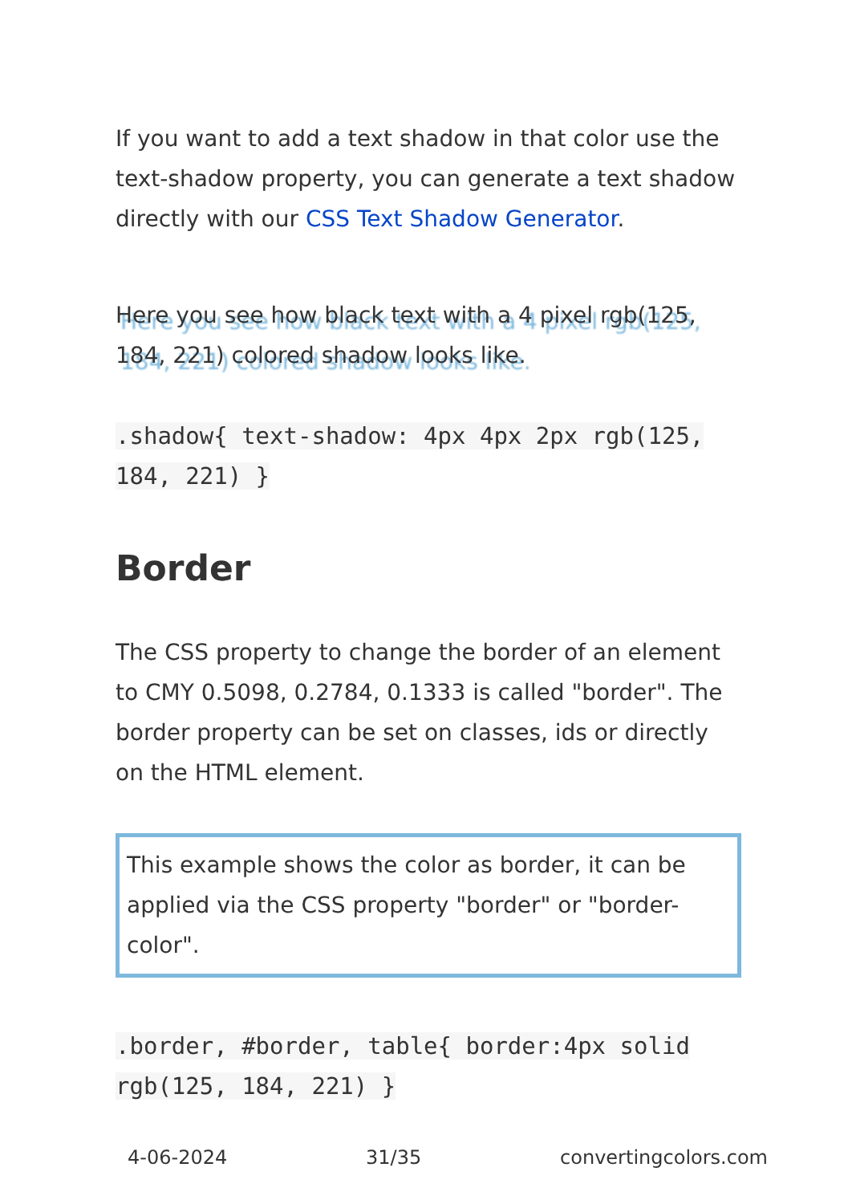If you want to add a text shadow in that color use the text-shadow property, you can generate a text shadow directly with our CSS Text Shadow Generator.
Here you see how black text with a 4 pixel rgb(125, 184, 221) colored shadow looks like.
.shadow{ text-shadow: 4px 4px 2px rgb(125, 184, 221) }
Border
The CSS property to change the border of an element to CMY 0.5098, 0.2784, 0.1333 is called "border". The border property can be set on classes, ids or directly on the HTML element.
This example shows the color as border, it can be applied via the CSS property "border" or "border-color".
.border, #border, table{ border:4px solid rgb(125, 184, 221) }
4-06-2024 31/35 convertingcolors.com